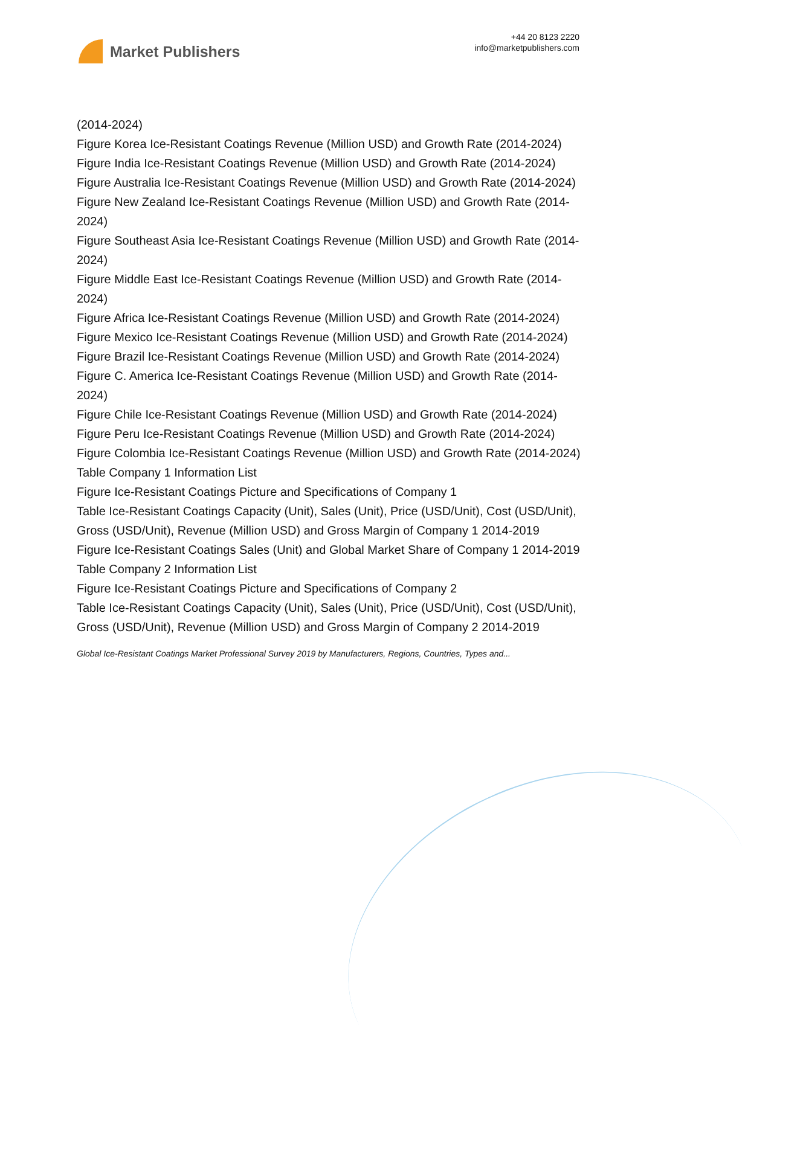Market Publishers
+44 20 8123 2220
info@marketpublishers.com
(2014-2024)
Figure Korea Ice-Resistant Coatings Revenue (Million USD) and Growth Rate (2014-2024)
Figure India Ice-Resistant Coatings Revenue (Million USD) and Growth Rate (2014-2024)
Figure Australia Ice-Resistant Coatings Revenue (Million USD) and Growth Rate (2014-2024)
Figure New Zealand Ice-Resistant Coatings Revenue (Million USD) and Growth Rate (2014-2024)
Figure Southeast Asia Ice-Resistant Coatings Revenue (Million USD) and Growth Rate (2014-2024)
Figure Middle East Ice-Resistant Coatings Revenue (Million USD) and Growth Rate (2014-2024)
Figure Africa Ice-Resistant Coatings Revenue (Million USD) and Growth Rate (2014-2024)
Figure Mexico Ice-Resistant Coatings Revenue (Million USD) and Growth Rate (2014-2024)
Figure Brazil Ice-Resistant Coatings Revenue (Million USD) and Growth Rate (2014-2024)
Figure C. America Ice-Resistant Coatings Revenue (Million USD) and Growth Rate (2014-2024)
Figure Chile Ice-Resistant Coatings Revenue (Million USD) and Growth Rate (2014-2024)
Figure Peru Ice-Resistant Coatings Revenue (Million USD) and Growth Rate (2014-2024)
Figure Colombia Ice-Resistant Coatings Revenue (Million USD) and Growth Rate (2014-2024)
Table Company 1 Information List
Figure Ice-Resistant Coatings Picture and Specifications of Company 1
Table Ice-Resistant Coatings Capacity (Unit), Sales (Unit), Price (USD/Unit), Cost (USD/Unit), Gross (USD/Unit), Revenue (Million USD) and Gross Margin of Company 1 2014-2019
Figure Ice-Resistant Coatings Sales (Unit) and Global Market Share of Company 1 2014-2019
Table Company 2 Information List
Figure Ice-Resistant Coatings Picture and Specifications of Company 2
Table Ice-Resistant Coatings Capacity (Unit), Sales (Unit), Price (USD/Unit), Cost (USD/Unit), Gross (USD/Unit), Revenue (Million USD) and Gross Margin of Company 2 2014-2019
Global Ice-Resistant Coatings Market Professional Survey 2019 by Manufacturers, Regions, Countries, Types and...